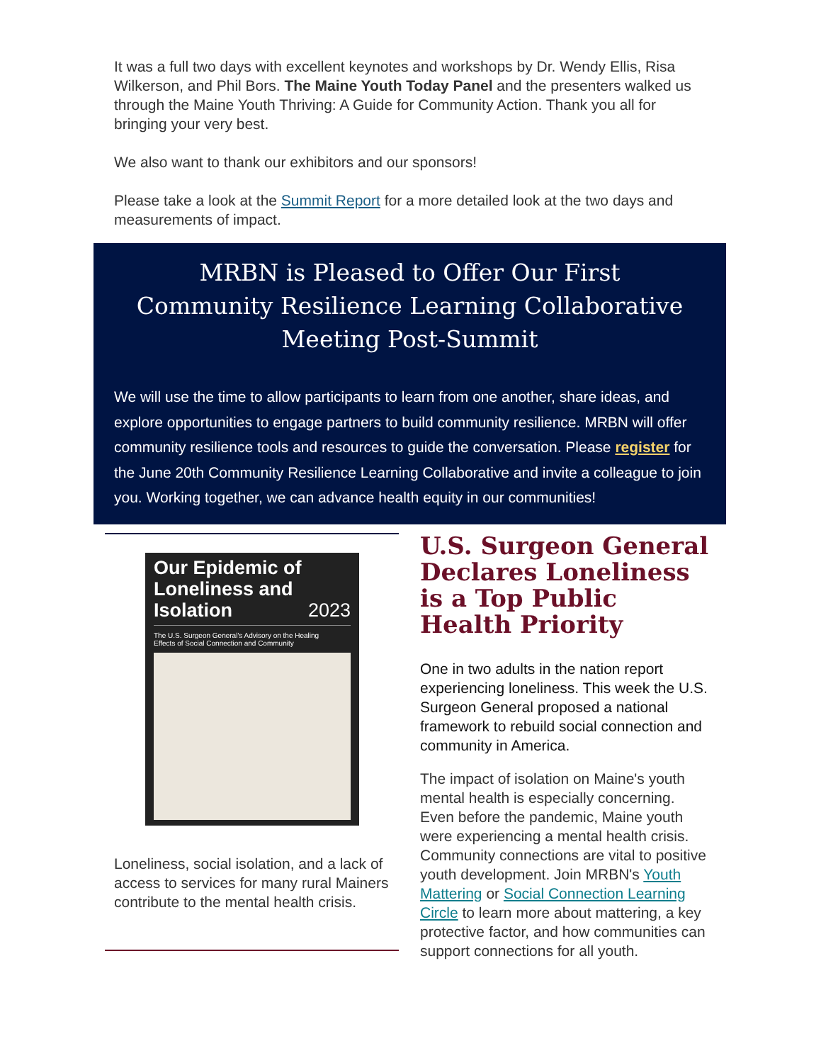It was a full two days with excellent keynotes and workshops by Dr. Wendy Ellis, Risa Wilkerson, and Phil Bors. The Maine Youth Today Panel and the presenters walked us through the Maine Youth Thriving: A Guide for Community Action. Thank you all for bringing your very best.
We also want to thank our exhibitors and our sponsors!
Please take a look at the Summit Report for a more detailed look at the two days and measurements of impact.
MRBN is Pleased to Offer Our First
Community Resilience Learning Collaborative
Meeting Post-Summit
We will use the time to allow participants to learn from one another, share ideas, and explore opportunities to engage partners to build community resilience. MRBN will offer community resilience tools and resources to guide the conversation. Please register for the June 20th Community Resilience Learning Collaborative and invite a colleague to join you. Working together, we can advance health equity in our communities!
Our Epidemic of Loneliness and Isolation 2023
The U.S. Surgeon General's Advisory on the Healing Effects of Social Connection and Community
Loneliness, social isolation, and a lack of access to services for many rural Mainers contribute to the mental health crisis.
U.S. Surgeon General Declares Loneliness is a Top Public Health Priority
One in two adults in the nation report experiencing loneliness. This week the U.S. Surgeon General proposed a national framework to rebuild social connection and community in America.
The impact of isolation on Maine's youth mental health is especially concerning. Even before the pandemic, Maine youth were experiencing a mental health crisis. Community connections are vital to positive youth development. Join MRBN's Youth Mattering or Social Connection Learning Circle to learn more about mattering, a key protective factor, and how communities can support connections for all youth.